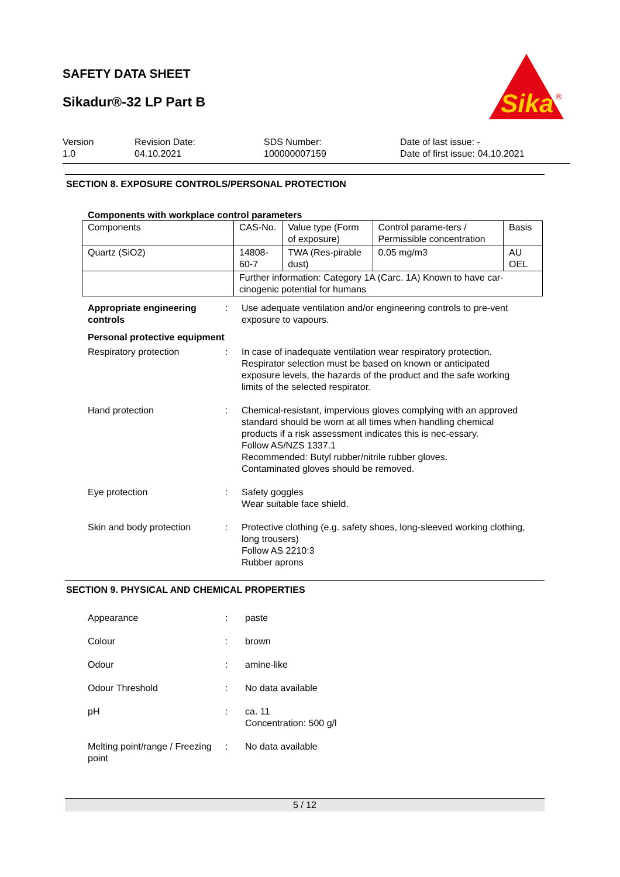SAFETY DATA SHEET
Sikadur®-32 LP Part B
Sika
®
Version
1.0
Revision Date:
04.10.2021
SDS Number:
100000007159
Date of last issue: -
Date of first issue: 04.10.2021
SECTION 8. EXPOSURE CONTROLS/PERSONAL PROTECTION
Components with workplace control parameters
| Components | CAS-No. | Value type (Form of exposure) | Control parame-ters / Permissible concentration | Basis |
| --- | --- | --- | --- | --- |
| Quartz (SiO2) | 14808-60-7 | TWA (Res-pirable dust) | 0.05 mg/m3 | AU OEL |
| | Further information: Category 1A (Carc. 1A) Known to have car-cinogenic potential for humans | | | |
Appropriate engineering controls
: Use adequate ventilation and/or engineering controls to pre-vent exposure to vapours.
Personal protective equipment
Respiratory protection : In case of inadequate ventilation wear respiratory protection. Respirator selection must be based on known or anticipated exposure levels, the hazards of the product and the safe working limits of the selected respirator.
Hand protection : Chemical-resistant, impervious gloves complying with an approved standard should be worn at all times when handling chemical products if a risk assessment indicates this is nec-essary.
Follow AS/NZS 1337.1
Recommended: Butyl rubber/nitrile rubber gloves.
Contaminated gloves should be removed.
Eye protection : Safety goggles
Wear suitable face shield.
Skin and body protection : Protective clothing (e.g. safety shoes, long-sleeved working clothing, long trousers)
Follow AS 2210:3
Rubber aprons
SECTION 9. PHYSICAL AND CHEMICAL PROPERTIES
Appearance : paste
Colour : brown
Odour : amine-like
Odour Threshold : No data available
pH : ca. 11
Concentration: 500 g/l
Melting point/range / Freezing point
: No data available
5 / 12